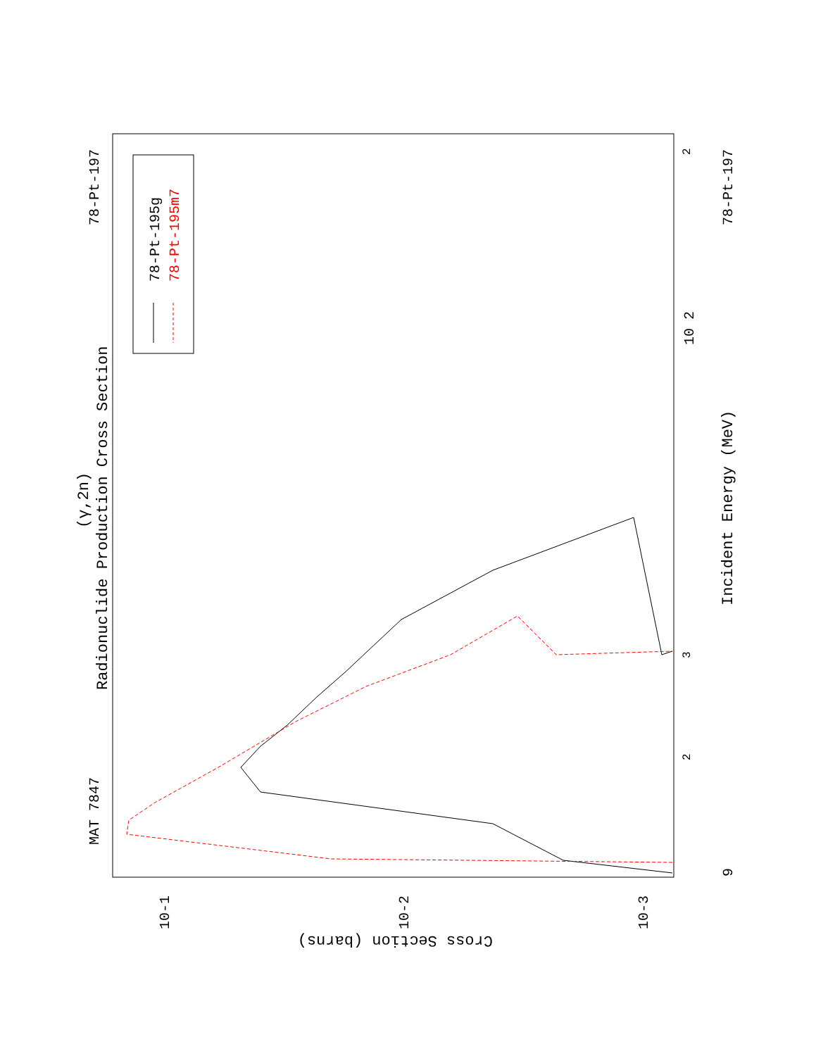78-Pt-195g
78-Pt-195m7
MAT 7847
78-Pt-197
78-Pt-197
Radionuclide Production Cross Section
(γ,2n)
Incident Energy (MeV)
Cross Section (barns)
10-1
10-2
10-3
10 2
9
2
3
2